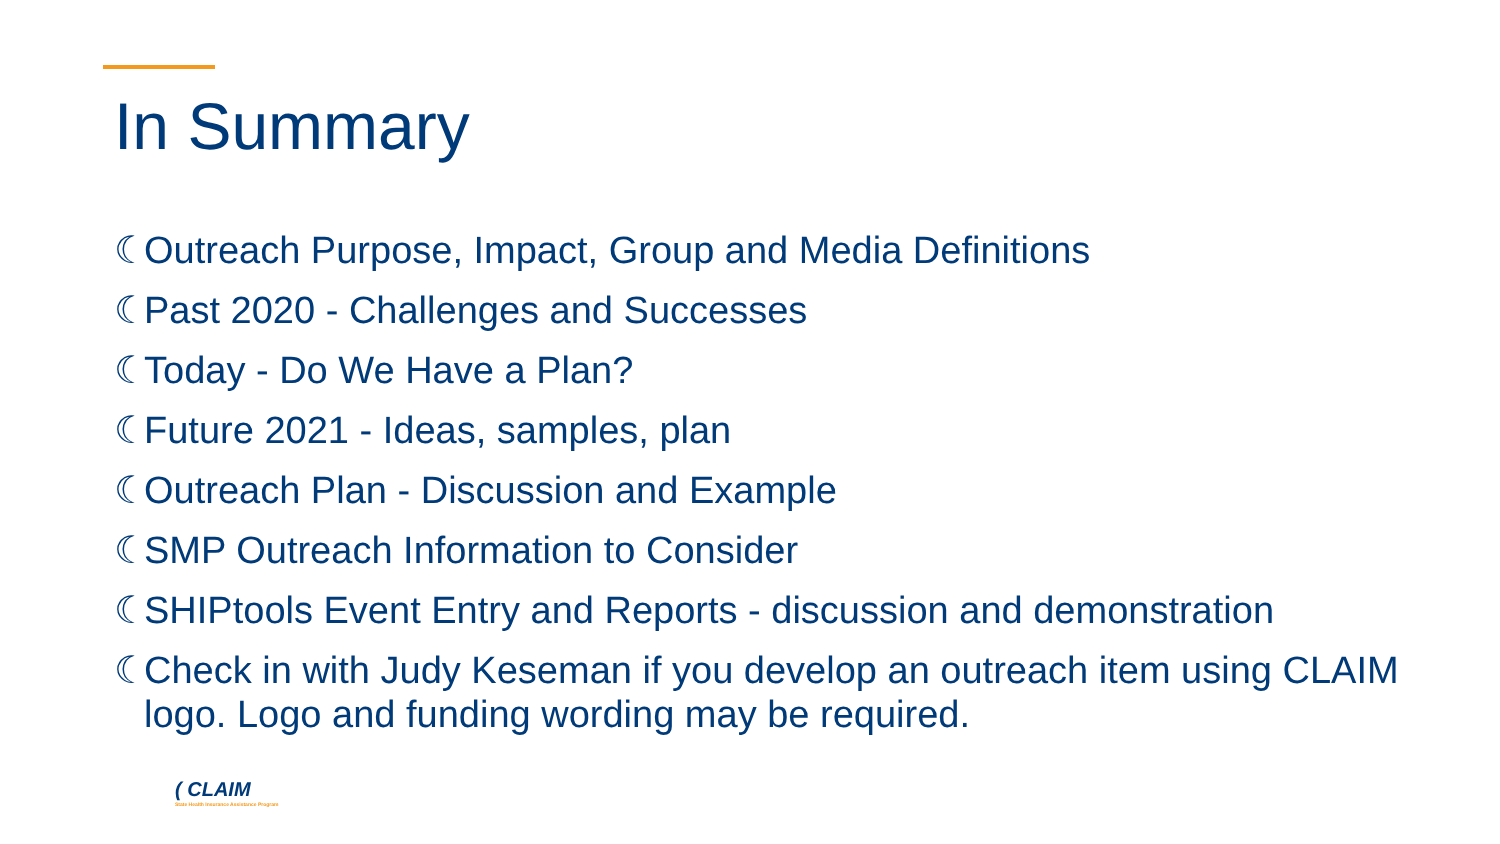In Summary
☾ Outreach Purpose, Impact, Group and Media Definitions
☾ Past 2020 - Challenges and Successes
☾ Today - Do We Have a Plan?
☾ Future 2021 - Ideas, samples, plan
☾ Outreach Plan - Discussion and Example
☾ SMP Outreach Information to Consider
☾ SHIPtools Event Entry and Reports - discussion and demonstration
☾ Check in with Judy Keseman if you develop an outreach item using CLAIM logo. Logo and funding wording may be required.
( CLAIM
State Health Insurance Assistance Program